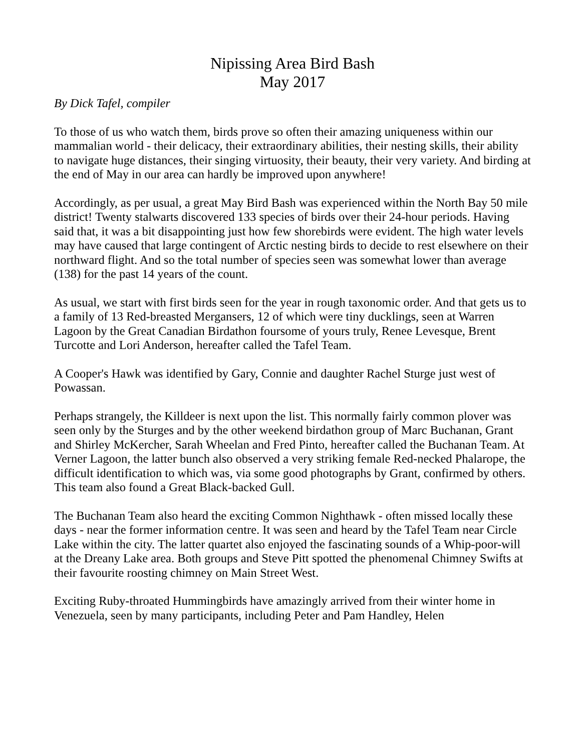Nipissing Area Bird Bash
May 2017
By Dick Tafel, compiler
To those of us who watch them, birds prove so often their amazing uniqueness within our mammalian world - their delicacy, their extraordinary abilities, their nesting skills, their ability to navigate huge distances, their singing virtuosity, their beauty, their very variety. And birding at the end of May in our area can hardly be improved upon anywhere!
Accordingly, as per usual, a great May Bird Bash was experienced within the North Bay 50 mile district! Twenty stalwarts discovered 133 species of birds over their 24-hour periods. Having said that, it was a bit disappointing just how few shorebirds were evident. The high water levels may have caused that large contingent of Arctic nesting birds to decide to rest elsewhere on their northward flight. And so the total number of species seen was somewhat lower than average (138) for the past 14 years of the count.
As usual, we start with first birds seen for the year in rough taxonomic order. And that gets us to a family of 13 Red-breasted Mergansers, 12 of which were tiny ducklings, seen at Warren Lagoon by the Great Canadian Birdathon foursome of yours truly, Renee Levesque, Brent Turcotte and Lori Anderson, hereafter called the Tafel Team.
A Cooper's Hawk was identified by Gary, Connie and daughter Rachel Sturge just west of Powassan.
Perhaps strangely, the Killdeer is next upon the list. This normally fairly common plover was seen only by the Sturges and by the other weekend birdathon group of Marc Buchanan, Grant and Shirley McKercher, Sarah Wheelan and Fred Pinto, hereafter called the Buchanan Team. At Verner Lagoon, the latter bunch also observed a very striking female Red-necked Phalarope, the difficult identification to which was, via some good photographs by Grant, confirmed by others. This team also found a Great Black-backed Gull.
The Buchanan Team also heard the exciting Common Nighthawk - often missed locally these days - near the former information centre. It was seen and heard by the Tafel Team near Circle Lake within the city. The latter quartet also enjoyed the fascinating sounds of a Whip-poor-will at the Dreany Lake area. Both groups and Steve Pitt spotted the phenomenal Chimney Swifts at their favourite roosting chimney on Main Street West.
Exciting Ruby-throated Hummingbirds have amazingly arrived from their winter home in Venezuela, seen by many participants, including Peter and Pam Handley, Helen